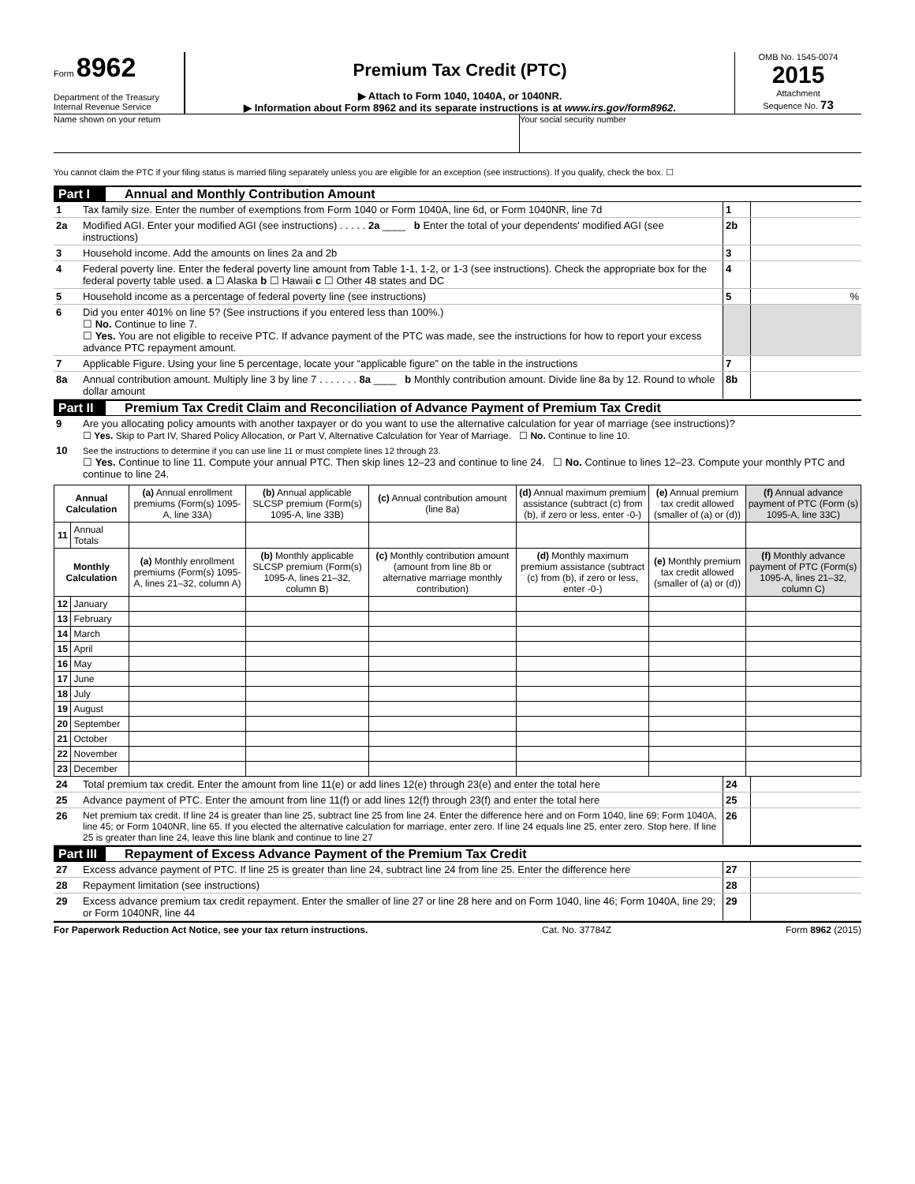Form 8962
Department of the Treasury
Internal Revenue Service
Premium Tax Credit (PTC)
▶ Attach to Form 1040, 1040A, or 1040NR.
▶ Information about Form 8962 and its separate instructions is at www.irs.gov/form8962.
OMB No. 1545-0074
2015
Attachment
Sequence No. 73
Name shown on your return Your social security number
You cannot claim the PTC if your filing status is married filing separately unless you are eligible for an exception (see instructions). If you qualify, check the box. ☐
Part I Annual and Monthly Contribution Amount
| 1 | Tax family size. Enter the number of exemptions from Form 1040 or Form 1040A, line 6d, or Form 1040NR, line 7d | 1 | |
| 2a | Modified AGI. Enter your modified AGI (see instructions) . . . . . 2a ____ b Enter the total of your dependents' modified AGI (see instructions) | 2b | |
| 3 | Household income. Add the amounts on lines 2a and 2b | 3 | |
| 4 | Federal poverty line. Enter the federal poverty line amount from Table 1-1, 1-2, or 1-3 (see instructions). Check the appropriate box for the federal poverty table used. a ☐ Alaska b ☐ Hawaii c ☐ Other 48 states and DC | 4 | |
| 5 | Household income as a percentage of federal poverty line (see instructions) | 5 | % |
| 6 | Did you enter 401% on line 5? (See instructions if you entered less than 100%.) ☐ No. Continue to line 7. ☐ Yes. You are not eligible to receive PTC. If advance payment of the PTC was made, see the instructions for how to report your excess advance PTC repayment amount. | | |
| 7 | Applicable Figure. Using your line 5 percentage, locate your “applicable figure” on the table in the instructions | 7 | |
| 8a | Annual contribution amount. Multiply line 3 by line 7 . . . . . . . 8a ____ b Monthly contribution amount. Divide line 8a by 12. Round to whole dollar amount | 8b | |
Part II Premium Tax Credit Claim and Reconciliation of Advance Payment of Premium Tax Credit
| 9 | Are you allocating policy amounts with another taxpayer or do you want to use the alternative calculation for year of marriage (see instructions)? ☐ Yes. Skip to Part IV, Shared Policy Allocation, or Part V, Alternative Calculation for Year of Marriage. ☐ No. Continue to line 10. |
| 10 | See the instructions to determine if you can use line 11 or must complete lines 12 through 23. ☐ Yes. Continue to line 11. Compute your annual PTC. Then skip lines 12–23 and continue to line 24. ☐ No. Continue to lines 12–23. Compute your monthly PTC and continue to line 24. |
| Annual Calculation | | (a) Annual enrollment premiums (Form(s) 1095-A, line 33A) | (b) Annual applicable SLCSP premium (Form(s) 1095-A, line 33B) | (c) Annual contribution amount (line 8a) | (d) Annual maximum premium assistance (subtract (c) from (b), if zero or less, enter -0-) | (e) Annual premium tax credit allowed (smaller of (a) or (d)) | (f) Annual advance payment of PTC (Form (s) 1095-A, line 33C) |
| --- | --- | --- | --- | --- | --- | --- | --- |
| 11 | Annual Totals | | | | | | |
| Monthly Calculation | | (a) Monthly enrollment premiums (Form(s) 1095-A, lines 21–32, column A) | (b) Monthly applicable SLCSP premium (Form(s) 1095-A, lines 21–32, column B) | (c) Monthly contribution amount (amount from line 8b or alternative marriage monthly contribution) | (d) Monthly maximum premium assistance (subtract (c) from (b), if zero or less, enter -0-) | (e) Monthly premium tax credit allowed (smaller of (a) or (d)) | (f) Monthly advance payment of PTC (Form(s) 1095-A, lines 21–32, column C) |
| 12 | January | | | | | | |
| 13 | February | | | | | | |
| 14 | March | | | | | | |
| 15 | April | | | | | | |
| 16 | May | | | | | | |
| 17 | June | | | | | | |
| 18 | July | | | | | | |
| 19 | August | | | | | | |
| 20 | September | | | | | | |
| 21 | October | | | | | | |
| 22 | November | | | | | | |
| 23 | December | | | | | | |
| 24 | Total premium tax credit. Enter the amount from line 11(e) or add lines 12(e) through 23(e) and enter the total here | 24 | |
| 25 | Advance payment of PTC. Enter the amount from line 11(f) or add lines 12(f) through 23(f) and enter the total here | 25 | |
| 26 | Net premium tax credit. If line 24 is greater than line 25, subtract line 25 from line 24. Enter the difference here and on Form 1040, line 69; Form 1040A, line 45; or Form 1040NR, line 65. If you elected the alternative calculation for marriage, enter zero. If line 24 equals line 25, enter zero. Stop here. If line 25 is greater than line 24, leave this line blank and continue to line 27 | 26 | |
Part III Repayment of Excess Advance Payment of the Premium Tax Credit
| 27 | Excess advance payment of PTC. If line 25 is greater than line 24, subtract line 24 from line 25. Enter the difference here | 27 | |
| 28 | Repayment limitation (see instructions) | 28 | |
| 29 | Excess advance premium tax credit repayment. Enter the smaller of line 27 or line 28 here and on Form 1040, line 46; Form 1040A, line 29; or Form 1040NR, line 44 | 29 | |
For Paperwork Reduction Act Notice, see your tax return instructions. Cat. No. 37784Z Form 8962 (2015)